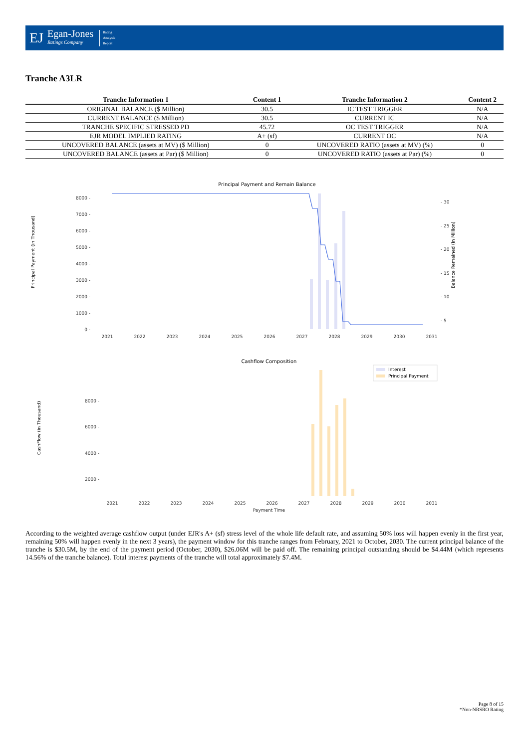EJ
Egan-Jones
Ratings Company
Rating
Analysis
Report
Tranche A3LR
| Tranche Information 1 | Content 1 | Tranche Information 2 | Content 2 |
| --- | --- | --- | --- |
| ORIGINAL BALANCE ($ Million) | 30.5 | IC TEST TRIGGER | N/A |
| CURRENT BALANCE ($ Million) | 30.5 | CURRENT IC | N/A |
| TRANCHE SPECIFIC STRESSED PD | 45.72 | OC TEST TRIGGER | N/A |
| EJR MODEL IMPLIED RATING | A+ (sf) | CURRENT OC | N/A |
| UNCOVERED BALANCE (assets at MV) ($ Million) | 0 | UNCOVERED RATIO (assets at MV) (%) | 0 |
| UNCOVERED BALANCE (assets at Par) ($ Million) | 0 | UNCOVERED RATIO (assets at Par) (%) | 0 |
Principal Payment and Remain Balance
8000 -
7000 -
6000 -
5000 -
4000 -
3000 -
2000 -
1000 -
0 -
- 30
- 25
- 20
- 15
- 10
- 5
2021
2022
2023
2024
2025
2026
2027
2028
2029
2030
2031
Principal Payment (in Thousand)
Balance Remained (in Million)
Cashflow Composition
8000 -
6000 -
4000 -
2000 -
2021
2022
2023
2024
2025
2026
2027
2028
2029
2030
2031
Payment Time
CashFlow (in Thousand)
Interest
Principal Payment
According to the weighted average cashflow output (under EJR's A+ (sf) stress level of the whole life default rate, and assuming 50% loss will happen evenly in the first year, remaining 50% will happen evenly in the next 3 years), the payment window for this tranche ranges from February, 2021 to October, 2030. The current principal balance of the tranche is $30.5M, by the end of the payment period (October, 2030), $26.06M will be paid off. The remaining principal outstanding should be $4.44M (which represents 14.56% of the tranche balance). Total interest payments of the tranche will total approximately $7.4M.
Page 8 of 15
*Non-NRSRO Rating